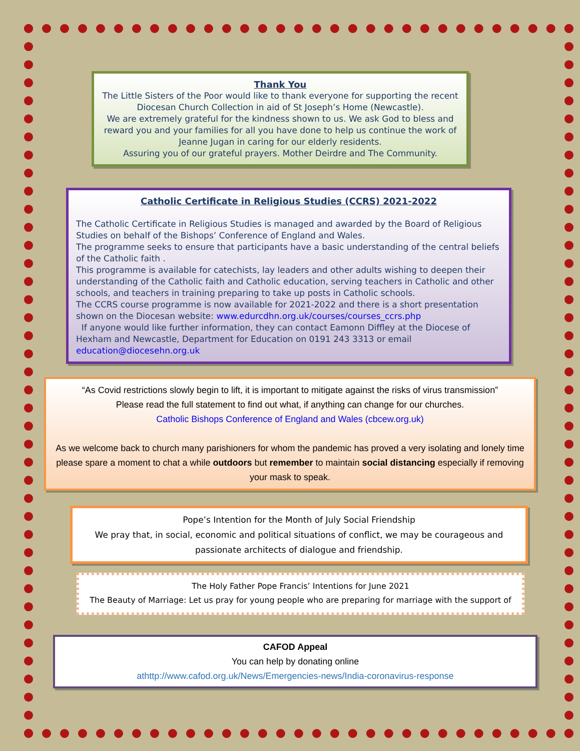Thank You
The Little Sisters of the Poor would like to thank everyone for supporting the recent Diocesan Church Collection in aid of St Joseph’s Home (Newcastle).
We are extremely grateful for the kindness shown to us. We ask God to bless and reward you and your families for all you have done to help us continue the work of Jeanne Jugan in caring for our elderly residents.
Assuring you of our grateful prayers. Mother Deirdre and The Community.
Catholic Certificate in Religious Studies (CCRS) 2021-2022
The Catholic Certificate in Religious Studies is managed and awarded by the Board of Religious Studies on behalf of the Bishops’ Conference of England and Wales.
The programme seeks to ensure that participants have a basic understanding of the central beliefs of the Catholic faith .
This programme is available for catechists, lay leaders and other adults wishing to deepen their understanding of the Catholic faith and Catholic education, serving teachers in Catholic and other schools, and teachers in training preparing to take up posts in Catholic schools.
The CCRS course programme is now available for 2021-2022 and there is a short presentation shown on the Diocesan website: www.edurcdhn.org.uk/courses/courses_ccrs.php
If anyone would like further information, they can contact Eamonn Diffley at the Diocese of Hexham and Newcastle, Department for Education on 0191 243 3313 or email education@diocesehn.org.uk
“As Covid restrictions slowly begin to lift, it is important to mitigate against the risks of virus transmission”
Please read the full statement to find out what, if anything can change for our churches.
Catholic Bishops Conference of England and Wales (cbcew.org.uk)
As we welcome back to church many parishioners for whom the pandemic has proved a very isolating and lonely time please spare a moment to chat a while outdoors but remember to maintain social distancing especially if removing your mask to speak.
Pope’s Intention for the Month of July Social Friendship
We pray that, in social, economic and political situations of conflict, we may be courageous and passionate architects of dialogue and friendship.
The Holy Father Pope Francis’ Intentions for June 2021
The Beauty of Marriage: Let us pray for young people who are preparing for marriage with the support of
CAFOD Appeal
You can help by donating online
athttp://www.cafod.org.uk/News/Emergencies-news/India-coronavirus-response